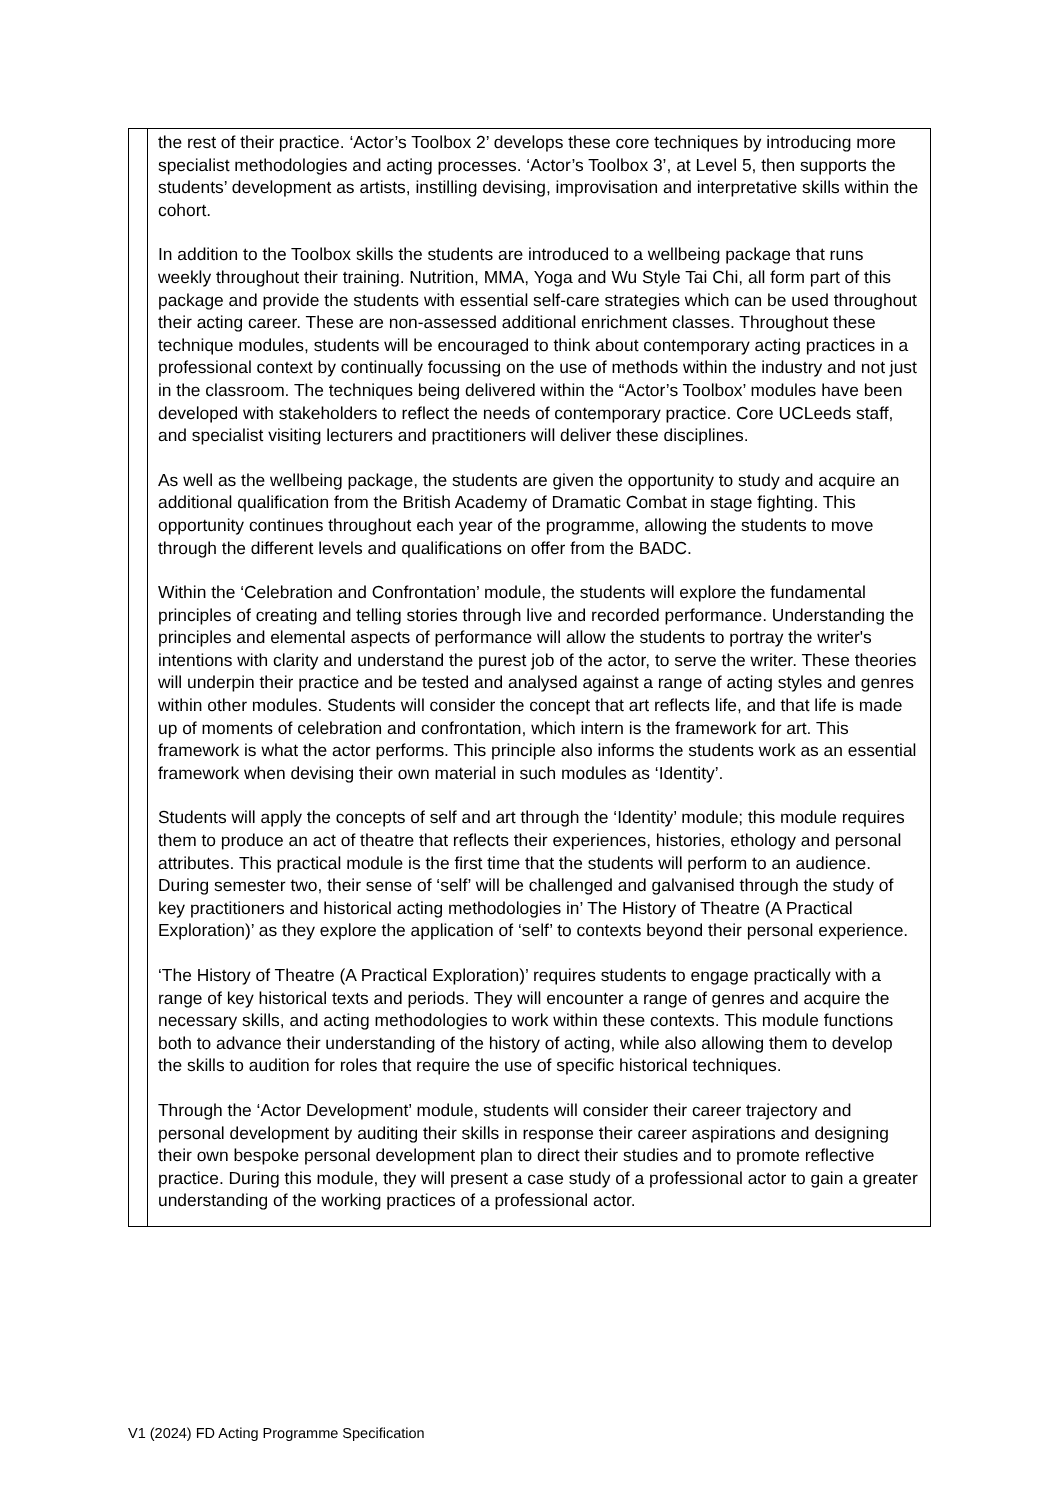| | the rest of their practice. ‘Actor’s Toolbox 2’ develops these core techniques by introducing more specialist methodologies and acting processes. ‘Actor’s Toolbox 3’, at Level 5, then supports the students’ development as artists, instilling devising, improvisation and interpretative skills within the cohort. In addition to the Toolbox skills the students are introduced to a wellbeing package that runs weekly throughout their training. Nutrition, MMA, Yoga and Wu Style Tai Chi, all form part of this package and provide the students with essential self-care strategies which can be used throughout their acting career. These are non-assessed additional enrichment classes. Throughout these technique modules, students will be encouraged to think about contemporary acting practices in a professional context by continually focussing on the use of methods within the industry and not just in the classroom. The techniques being delivered within the “Actor’s Toolbox’ modules have been developed with stakeholders to reflect the needs of contemporary practice. Core UCLeeds staff, and specialist visiting lecturers and practitioners will deliver these disciplines. As well as the wellbeing package, the students are given the opportunity to study and acquire an additional qualification from the British Academy of Dramatic Combat in stage fighting. This opportunity continues throughout each year of the programme, allowing the students to move through the different levels and qualifications on offer from the BADC. Within the ‘Celebration and Confrontation’ module, the students will explore the fundamental principles of creating and telling stories through live and recorded performance. Understanding the principles and elemental aspects of performance will allow the students to portray the writer's intentions with clarity and understand the purest job of the actor, to serve the writer. These theories will underpin their practice and be tested and analysed against a range of acting styles and genres within other modules. Students will consider the concept that art reflects life, and that life is made up of moments of celebration and confrontation, which intern is the framework for art. This framework is what the actor performs. This principle also informs the students work as an essential framework when devising their own material in such modules as ‘Identity’. Students will apply the concepts of self and art through the ‘Identity’ module; this module requires them to produce an act of theatre that reflects their experiences, histories, ethology and personal attributes. This practical module is the first time that the students will perform to an audience. During semester two, their sense of ‘self’ will be challenged and galvanised through the study of key practitioners and historical acting methodologies in’ The History of Theatre (A Practical Exploration)’ as they explore the application of ‘self’ to contexts beyond their personal experience. ‘The History of Theatre (A Practical Exploration)’ requires students to engage practically with a range of key historical texts and periods. They will encounter a range of genres and acquire the necessary skills, and acting methodologies to work within these contexts. This module functions both to advance their understanding of the history of acting, while also allowing them to develop the skills to audition for roles that require the use of specific historical techniques. Through the ‘Actor Development’ module, students will consider their career trajectory and personal development by auditing their skills in response their career aspirations and designing their own bespoke personal development plan to direct their studies and to promote reflective practice. During this module, they will present a case study of a professional actor to gain a greater understanding of the working practices of a professional actor. |
V1 (2024) FD Acting Programme Specification